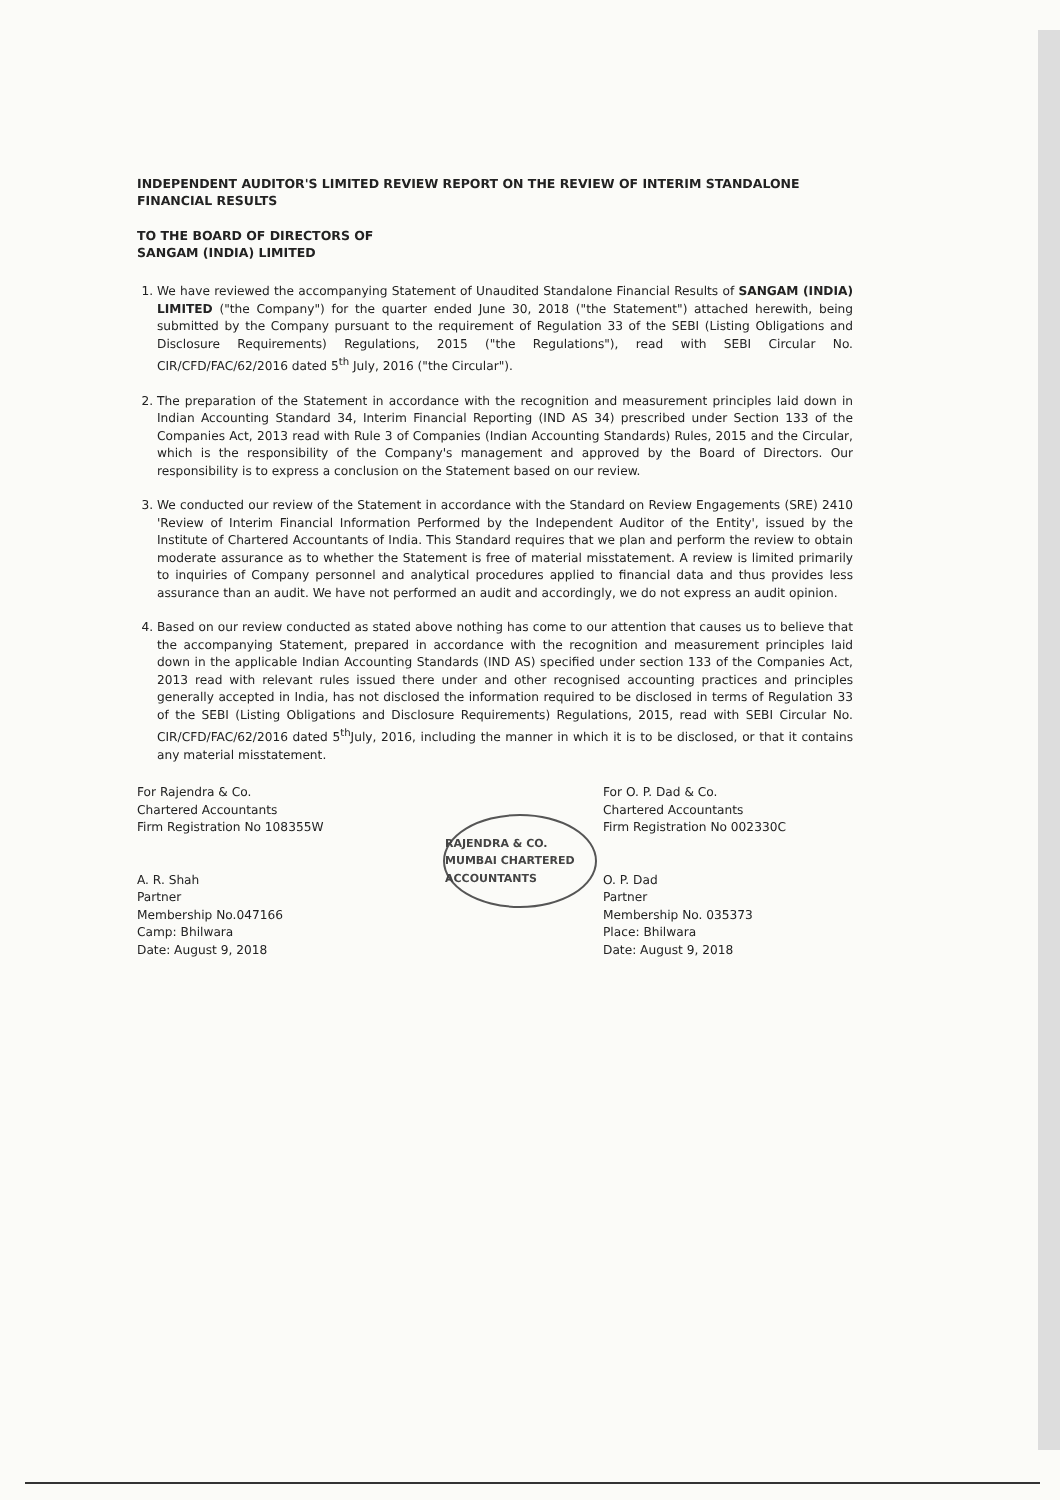INDEPENDENT AUDITOR'S LIMITED REVIEW REPORT ON THE REVIEW OF INTERIM STANDALONE FINANCIAL RESULTS
TO THE BOARD OF DIRECTORS OF
SANGAM (INDIA) LIMITED
1. We have reviewed the accompanying Statement of Unaudited Standalone Financial Results of SANGAM (INDIA) LIMITED ("the Company") for the quarter ended June 30, 2018 ("the Statement") attached herewith, being submitted by the Company pursuant to the requirement of Regulation 33 of the SEBI (Listing Obligations and Disclosure Requirements) Regulations, 2015 ("the Regulations"), read with SEBI Circular No. CIR/CFD/FAC/62/2016 dated 5<sup>th</sup> July, 2016 ("the Circular").
2. The preparation of the Statement in accordance with the recognition and measurement principles laid down in Indian Accounting Standard 34, Interim Financial Reporting (IND AS 34) prescribed under Section 133 of the Companies Act, 2013 read with Rule 3 of Companies (Indian Accounting Standards) Rules, 2015 and the Circular, which is the responsibility of the Company's management and approved by the Board of Directors. Our responsibility is to express a conclusion on the Statement based on our review.
3. We conducted our review of the Statement in accordance with the Standard on Review Engagements (SRE) 2410 'Review of Interim Financial Information Performed by the Independent Auditor of the Entity', issued by the Institute of Chartered Accountants of India. This Standard requires that we plan and perform the review to obtain moderate assurance as to whether the Statement is free of material misstatement. A review is limited primarily to inquiries of Company personnel and analytical procedures applied to financial data and thus provides less assurance than an audit. We have not performed an audit and accordingly, we do not express an audit opinion.
4. Based on our review conducted as stated above nothing has come to our attention that causes us to believe that the accompanying Statement, prepared in accordance with the recognition and measurement principles laid down in the applicable Indian Accounting Standards (IND AS) specified under section 133 of the Companies Act, 2013 read with relevant rules issued there under and other recognised accounting practices and principles generally accepted in India, has not disclosed the information required to be disclosed in terms of Regulation 33 of the SEBI (Listing Obligations and Disclosure Requirements) Regulations, 2015, read with SEBI Circular No. CIR/CFD/FAC/62/2016 dated 5<sup>th</sup>July, 2016, including the manner in which it is to be disclosed, or that it contains any material misstatement.
For Rajendra & Co.
Chartered Accountants
Firm Registration No 108355W
A. R. Shah
Partner
Membership No.047166
Camp: Bhilwara
Date: August 9, 2018
RAJENDRA & CO. MUMBAI CHARTERED ACCOUNTANTS
For O. P. Dad & Co.
Chartered Accountants
Firm Registration No 002330C
O. P. Dad
Partner
Membership No. 035373
Place: Bhilwara
Date: August 9, 2018